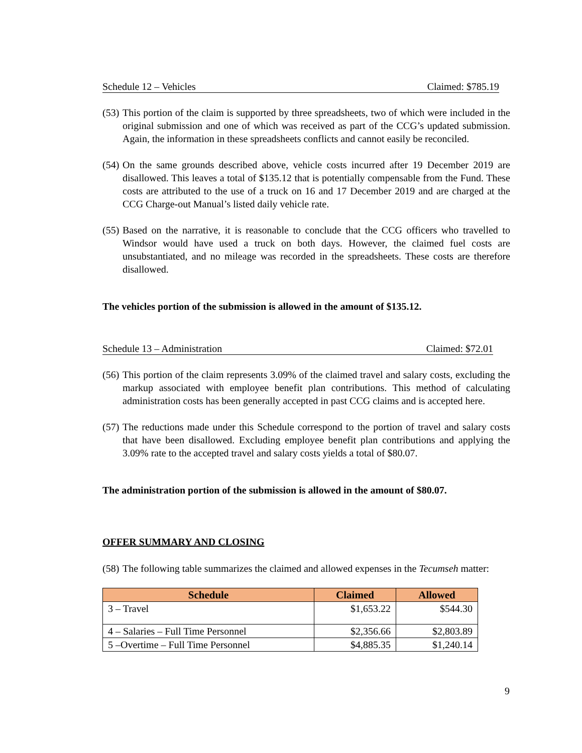Schedule 12 – Vehicles Claimed: $785.19
(53) This portion of the claim is supported by three spreadsheets, two of which were included in the original submission and one of which was received as part of the CCG’s updated submission. Again, the information in these spreadsheets conflicts and cannot easily be reconciled.
(54) On the same grounds described above, vehicle costs incurred after 19 December 2019 are disallowed. This leaves a total of $135.12 that is potentially compensable from the Fund. These costs are attributed to the use of a truck on 16 and 17 December 2019 and are charged at the CCG Charge-out Manual’s listed daily vehicle rate.
(55) Based on the narrative, it is reasonable to conclude that the CCG officers who travelled to Windsor would have used a truck on both days. However, the claimed fuel costs are unsubstantiated, and no mileage was recorded in the spreadsheets. These costs are therefore disallowed.
The vehicles portion of the submission is allowed in the amount of $135.12.
Schedule 13 – Administration Claimed: $72.01
(56) This portion of the claim represents 3.09% of the claimed travel and salary costs, excluding the markup associated with employee benefit plan contributions. This method of calculating administration costs has been generally accepted in past CCG claims and is accepted here.
(57) The reductions made under this Schedule correspond to the portion of travel and salary costs that have been disallowed. Excluding employee benefit plan contributions and applying the 3.09% rate to the accepted travel and salary costs yields a total of $80.07.
The administration portion of the submission is allowed in the amount of $80.07.
OFFER SUMMARY AND CLOSING
(58) The following table summarizes the claimed and allowed expenses in the Tecumseh matter:
| Schedule | Claimed | Allowed |
| --- | --- | --- |
| 3 – Travel | $1,653.22 | $544.30 |
| 4 – Salaries – Full Time Personnel | $2,356.66 | $2,803.89 |
| 5 –Overtime – Full Time Personnel | $4,885.35 | $1,240.14 |
9